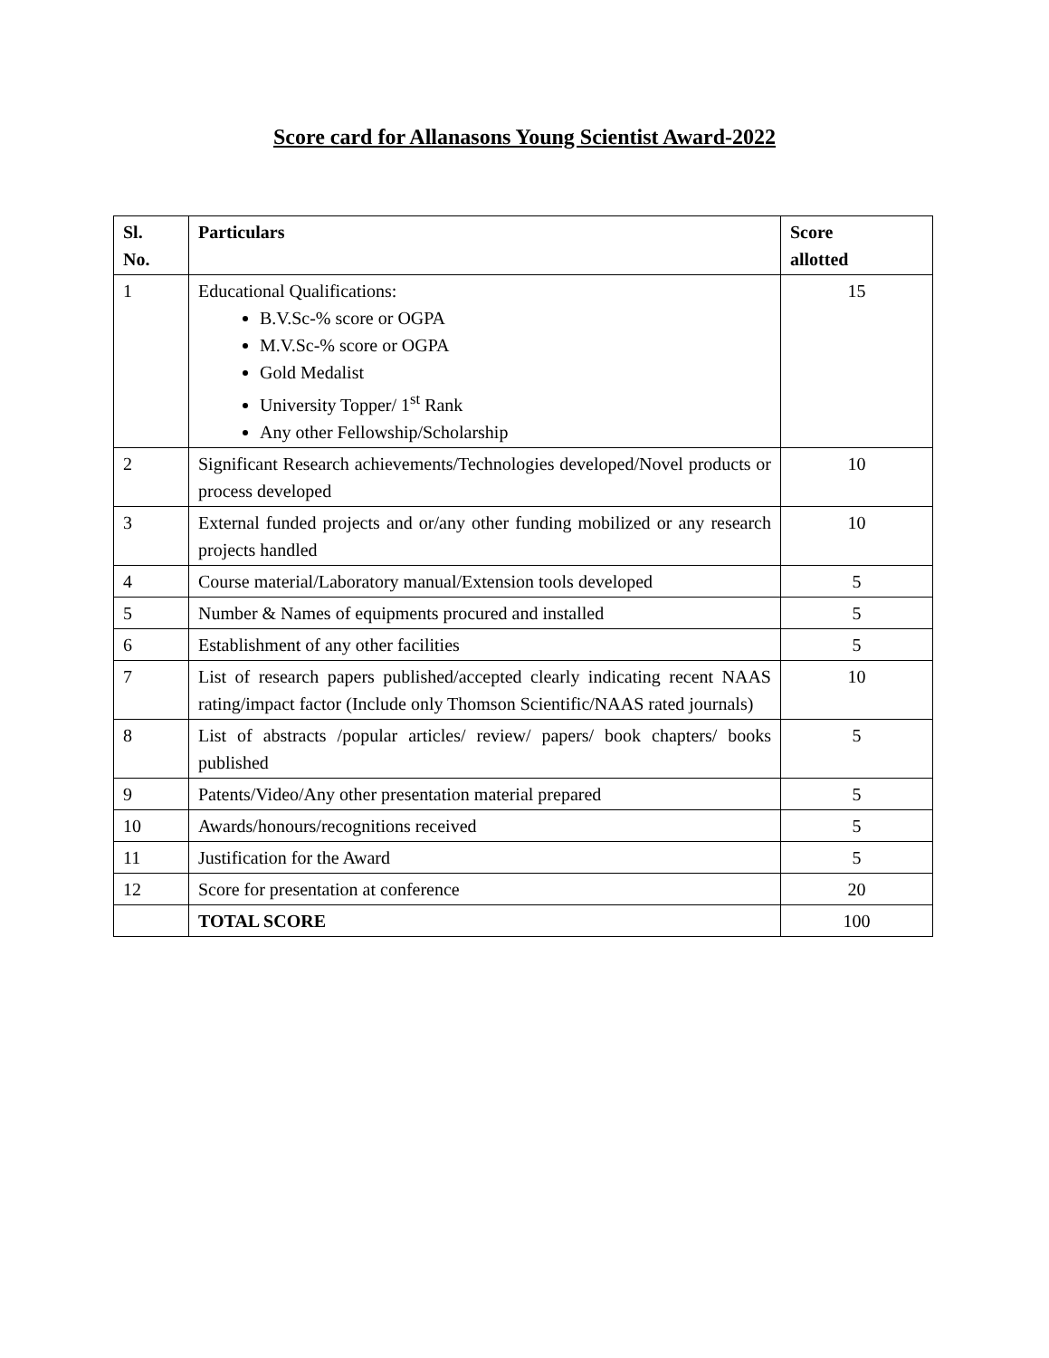Score card for Allanasons Young Scientist Award-2022
| Sl. No. | Particulars | Score allotted |
| --- | --- | --- |
| 1 | Educational Qualifications: B.V.Sc-% score or OGPA M.V.Sc-% score or OGPA Gold Medalist University Topper/ 1<sup>st</sup> Rank Any other Fellowship/Scholarship | 15 |
| 2 | Significant Research achievements/Technologies developed/Novel products or process developed | 10 |
| 3 | External funded projects and or/any other funding mobilized or any research projects handled | 10 |
| 4 | Course material/Laboratory manual/Extension tools developed | 5 |
| 5 | Number & Names of equipments procured and installed | 5 |
| 6 | Establishment of any other facilities | 5 |
| 7 | List of research papers published/accepted clearly indicating recent NAAS rating/impact factor (Include only Thomson Scientific/NAAS rated journals) | 10 |
| 8 | List of abstracts /popular articles/ review/ papers/ book chapters/ books published | 5 |
| 9 | Patents/Video/Any other presentation material prepared | 5 |
| 10 | Awards/honours/recognitions received | 5 |
| 11 | Justification for the Award | 5 |
| 12 | Score for presentation at conference | 20 |
| | TOTAL SCORE | 100 |